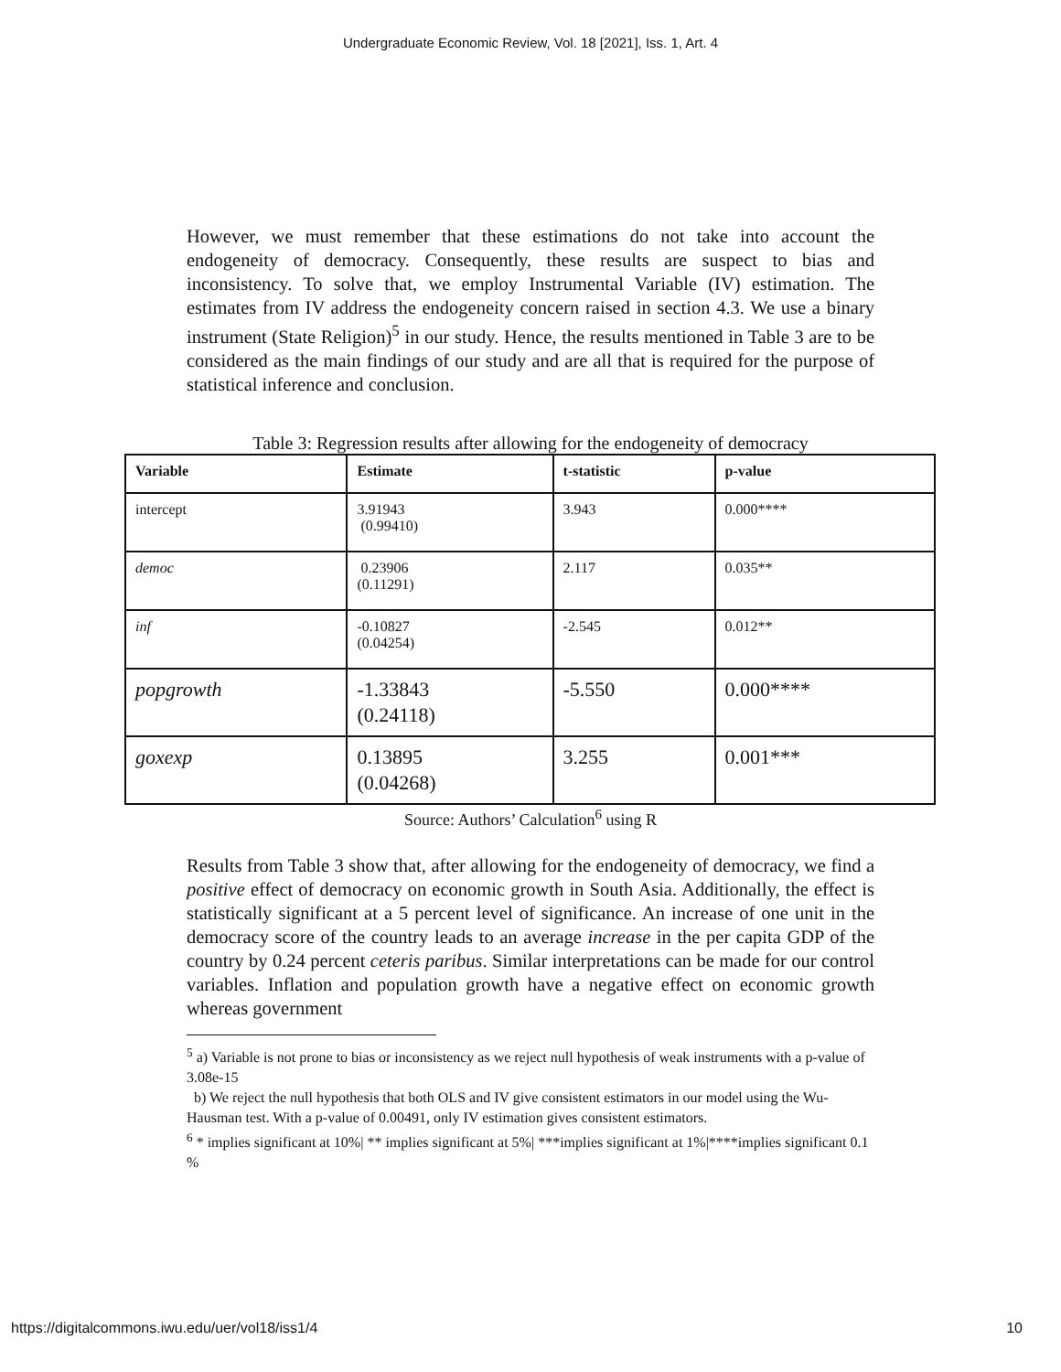Undergraduate Economic Review, Vol. 18 [2021], Iss. 1, Art. 4
However, we must remember that these estimations do not take into account the endogeneity of democracy. Consequently, these results are suspect to bias and inconsistency. To solve that, we employ Instrumental Variable (IV) estimation. The estimates from IV address the endogeneity concern raised in section 4.3. We use a binary instrument (State Religion)<sup>5</sup> in our study. Hence, the results mentioned in Table 3 are to be considered as the main findings of our study and are all that is required for the purpose of statistical inference and conclusion.
Table 3: Regression results after allowing for the endogeneity of democracy
| Variable | Estimate | t-statistic | p-value |
| --- | --- | --- | --- |
| intercept | 3.91943 (0.99410) | 3.943 | 0.000**** |
| democ | 0.23906 (0.11291) | 2.117 | 0.035** |
| inf | -0.10827 (0.04254) | -2.545 | 0.012** |
| popgrowth | -1.33843 (0.24118) | -5.550 | 0.000**** |
| goxexp | 0.13895 (0.04268) | 3.255 | 0.001*** |
Source: Authors’ Calculation<sup>6</sup> using R
Results from Table 3 show that, after allowing for the endogeneity of democracy, we find a positive effect of democracy on economic growth in South Asia. Additionally, the effect is statistically significant at a 5 percent level of significance. An increase of one unit in the democracy score of the country leads to an average increase in the per capita GDP of the country by 0.24 percent ceteris paribus. Similar interpretations can be made for our control variables. Inflation and population growth have a negative effect on economic growth whereas government
<sup>5</sup> a) Variable is not prone to bias or inconsistency as we reject null hypothesis of weak instruments with a p-value of 3.08e-15
b) We reject the null hypothesis that both OLS and IV give consistent estimators in our model using the Wu-Hausman test. With a p-value of 0.00491, only IV estimation gives consistent estimators.
<sup>6</sup> * implies significant at 10%| ** implies significant at 5%| ***implies significant at 1%|****implies significant 0.1 %
https://digitalcommons.iwu.edu/uer/vol18/iss1/4 10